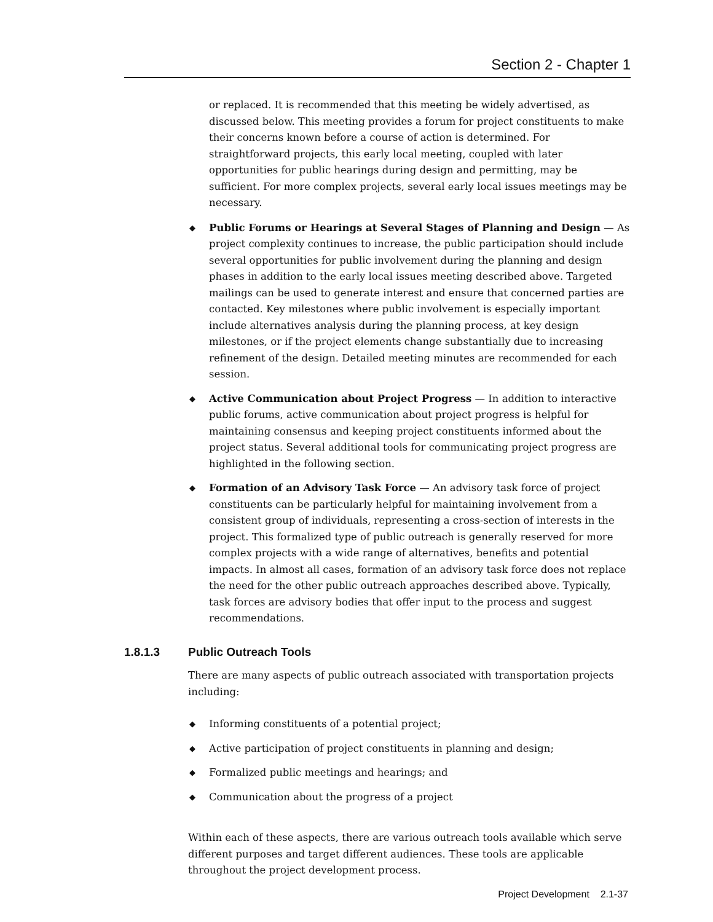Section 2 - Chapter 1
or replaced. It is recommended that this meeting be widely advertised, as discussed below. This meeting provides a forum for project constituents to make their concerns known before a course of action is determined. For straightforward projects, this early local meeting, coupled with later opportunities for public hearings during design and permitting, may be sufficient. For more complex projects, several early local issues meetings may be necessary.
◆ Public Forums or Hearings at Several Stages of Planning and Design — As project complexity continues to increase, the public participation should include several opportunities for public involvement during the planning and design phases in addition to the early local issues meeting described above. Targeted mailings can be used to generate interest and ensure that concerned parties are contacted. Key milestones where public involvement is especially important include alternatives analysis during the planning process, at key design milestones, or if the project elements change substantially due to increasing refinement of the design. Detailed meeting minutes are recommended for each session.
◆ Active Communication about Project Progress — In addition to interactive public forums, active communication about project progress is helpful for maintaining consensus and keeping project constituents informed about the project status. Several additional tools for communicating project progress are highlighted in the following section.
◆ Formation of an Advisory Task Force — An advisory task force of project constituents can be particularly helpful for maintaining involvement from a consistent group of individuals, representing a cross-section of interests in the project. This formalized type of public outreach is generally reserved for more complex projects with a wide range of alternatives, benefits and potential impacts. In almost all cases, formation of an advisory task force does not replace the need for the other public outreach approaches described above. Typically, task forces are advisory bodies that offer input to the process and suggest recommendations.
1.8.1.3 Public Outreach Tools
There are many aspects of public outreach associated with transportation projects including:
◆ Informing constituents of a potential project;
◆ Active participation of project constituents in planning and design;
◆ Formalized public meetings and hearings; and
◆ Communication about the progress of a project
Within each of these aspects, there are various outreach tools available which serve different purposes and target different audiences. These tools are applicable throughout the project development process.
Project Development 2.1-37